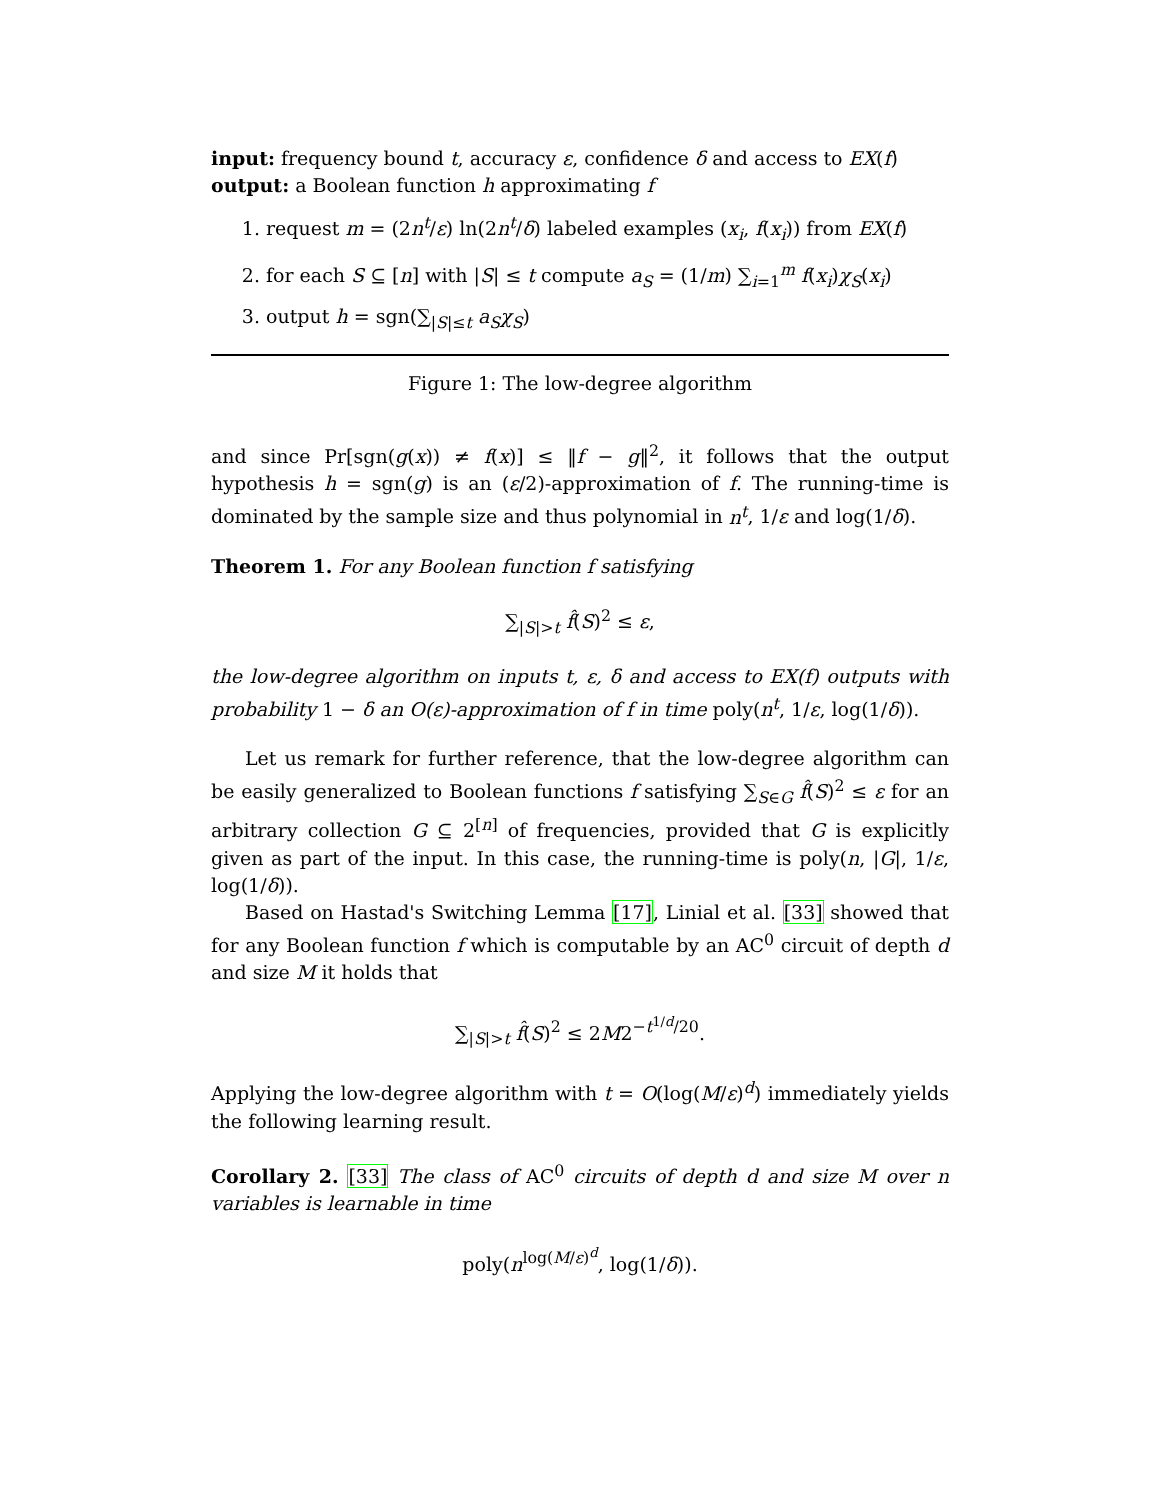input: frequency bound t, accuracy ε, confidence δ and access to EX(f)
output: a Boolean function h approximating f
1. request m = (2n<sup>t</sup>/ε) ln(2n<sup>t</sup>/δ) labeled examples (x<sub>i</sub>, f(x<sub>i</sub>)) from EX(f)
2. for each S ⊆ [n] with |S| ≤ t compute a<sub>S</sub> = (1/m) ∑<sub>i=1</sub><sup>m</sup> f(x<sub>i</sub>)χ<sub>S</sub>(x<sub>i</sub>)
3. output h = sgn(∑<sub>|S|≤t</sub> a<sub>S</sub>χ<sub>S</sub>)
Figure 1: The low-degree algorithm
and since Pr[sgn(g(x)) ≠ f(x)] ≤ ‖f − g‖<sup>2</sup>, it follows that the output hypothesis h = sgn(g) is an (ε/2)-approximation of f. The running-time is dominated by the sample size and thus polynomial in n<sup>t</sup>, 1/ε and log(1/δ).
Theorem 1. For any Boolean function f satisfying
∑<sub>|S|>t</sub> f̂(S)<sup>2</sup> ≤ ε,
the low-degree algorithm on inputs t, ε, δ and access to EX(f) outputs with probability 1 − δ an O(ε)-approximation of f in time poly(n<sup>t</sup>, 1/ε, log(1/δ)).
Let us remark for further reference, that the low-degree algorithm can be easily generalized to Boolean functions f satisfying ∑<sub>S∈G</sub> f̂(S)<sup>2</sup> ≤ ε for an arbitrary collection G ⊆ 2<sup>[n]</sup> of frequencies, provided that G is explicitly given as part of the input. In this case, the running-time is poly(n, |G|, 1/ε, log(1/δ)).
Based on Hastad's Switching Lemma [17], Linial et al. [33] showed that for any Boolean function f which is computable by an AC<sup>0</sup> circuit of depth d and size M it holds that
∑<sub>|S|>t</sub> f̂(S)<sup>2</sup> ≤ 2M2<sup>−t<sup>1/d</sup>/20</sup>.
Applying the low-degree algorithm with t = O(log(M/ε)<sup>d</sup>) immediately yields the following learning result.
Corollary 2. [33] The class of AC<sup>0</sup> circuits of depth d and size M over n variables is learnable in time
poly(n<sup>log(M/ε)<sup>d</sup></sup>, log(1/δ)).